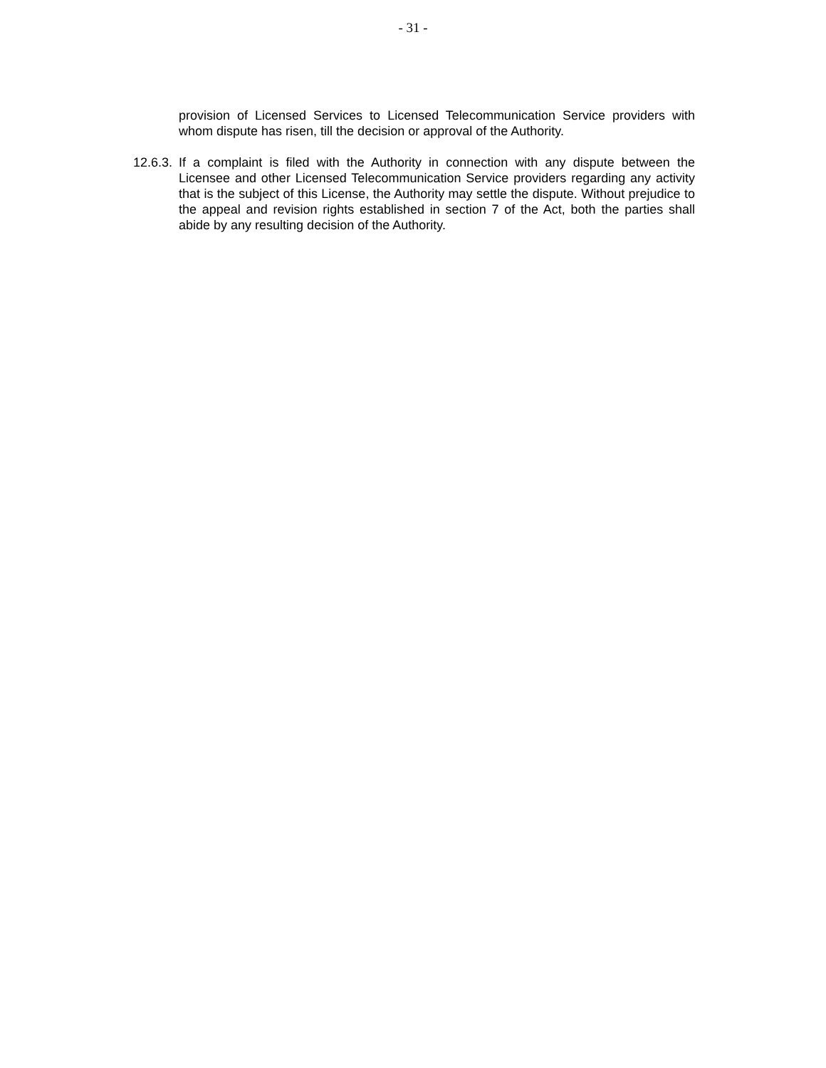- 31 -
provision of Licensed Services to Licensed Telecommunication Service providers with whom dispute has risen, till the decision or approval of the Authority.
12.6.3.
If a complaint is filed with the Authority in connection with any dispute between the Licensee and other Licensed Telecommunication Service providers regarding any activity that is the subject of this License, the Authority may settle the dispute. Without prejudice to the appeal and revision rights established in section 7 of the Act, both the parties shall abide by any resulting decision of the Authority.